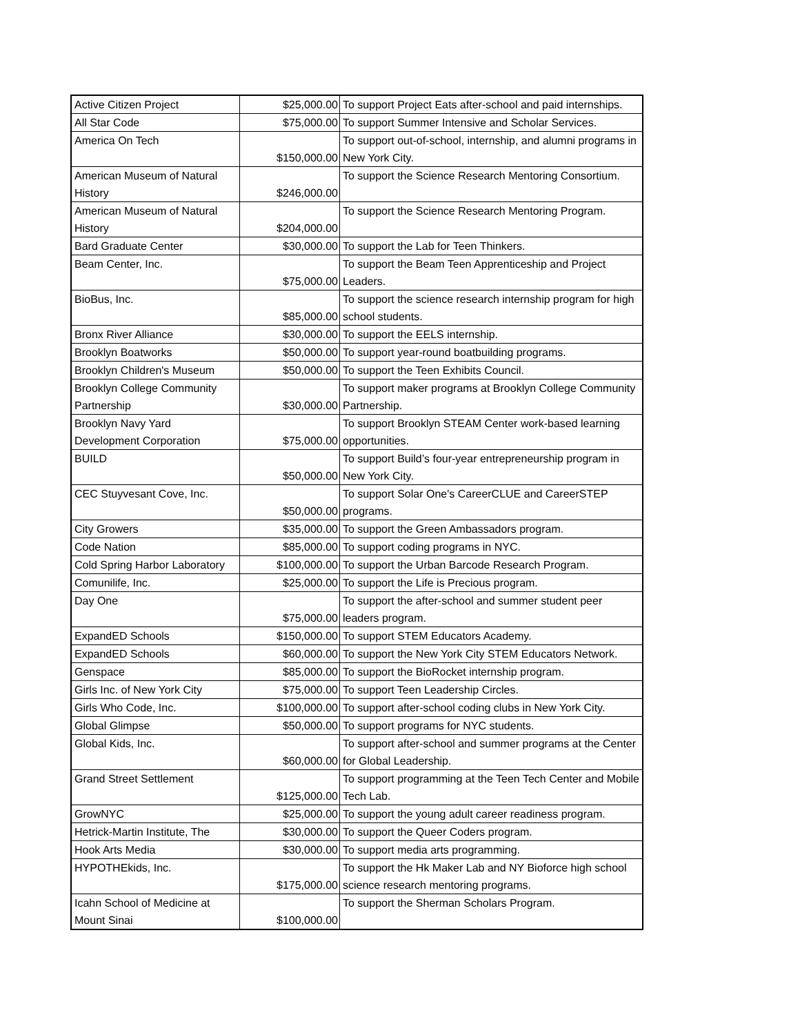| Active Citizen Project | $25,000.00 | To support Project Eats after-school and paid internships. |
| All Star Code | $75,000.00 | To support Summer Intensive and Scholar Services. |
| America On Tech | $150,000.00 | To support out-of-school, internship, and alumni programs in New York City. |
| American Museum of Natural History | $246,000.00 | To support the Science Research Mentoring Consortium. |
| American Museum of Natural History | $204,000.00 | To support the Science Research Mentoring Program. |
| Bard Graduate Center | $30,000.00 | To support the Lab for Teen Thinkers. |
| Beam Center, Inc. | $75,000.00 | To support the Beam Teen Apprenticeship and Project Leaders. |
| BioBus, Inc. | $85,000.00 | To support the science research internship program for high school students. |
| Bronx River Alliance | $30,000.00 | To support the EELS internship. |
| Brooklyn Boatworks | $50,000.00 | To support year-round boatbuilding programs. |
| Brooklyn Children's Museum | $50,000.00 | To support the Teen Exhibits Council. |
| Brooklyn College Community Partnership | $30,000.00 | To support maker programs at Brooklyn College Community Partnership. |
| Brooklyn Navy Yard Development Corporation | $75,000.00 | To support Brooklyn STEAM Center work-based learning opportunities. |
| BUILD | $50,000.00 | To support Build’s four-year entrepreneurship program in New York City. |
| CEC Stuyvesant Cove, Inc. | $50,000.00 | To support Solar One's CareerCLUE and CareerSTEP programs. |
| City Growers | $35,000.00 | To support the Green Ambassadors program. |
| Code Nation | $85,000.00 | To support coding programs in NYC. |
| Cold Spring Harbor Laboratory | $100,000.00 | To support the Urban Barcode Research Program. |
| Comunilife, Inc. | $25,000.00 | To support the Life is Precious program. |
| Day One | $75,000.00 | To support the after-school and summer student peer leaders program. |
| ExpandED Schools | $150,000.00 | To support STEM Educators Academy. |
| ExpandED Schools | $60,000.00 | To support the New York City STEM Educators Network. |
| Genspace | $85,000.00 | To support the BioRocket internship program. |
| Girls Inc. of New York City | $75,000.00 | To support Teen Leadership Circles. |
| Girls Who Code, Inc. | $100,000.00 | To support after-school coding clubs in New York City. |
| Global Glimpse | $50,000.00 | To support programs for NYC students. |
| Global Kids, Inc. | $60,000.00 | To support after-school and summer programs at the Center for Global Leadership. |
| Grand Street Settlement | $125,000.00 | To support programming at the Teen Tech Center and Mobile Tech Lab. |
| GrowNYC | $25,000.00 | To support the young adult career readiness program. |
| Hetrick-Martin Institute, The | $30,000.00 | To support the Queer Coders program. |
| Hook Arts Media | $30,000.00 | To support media arts programming. |
| HYPOTHEkids, Inc. | $175,000.00 | To support the Hk Maker Lab and NY Bioforce high school science research mentoring programs. |
| Icahn School of Medicine at Mount Sinai | $100,000.00 | To support the Sherman Scholars Program. |